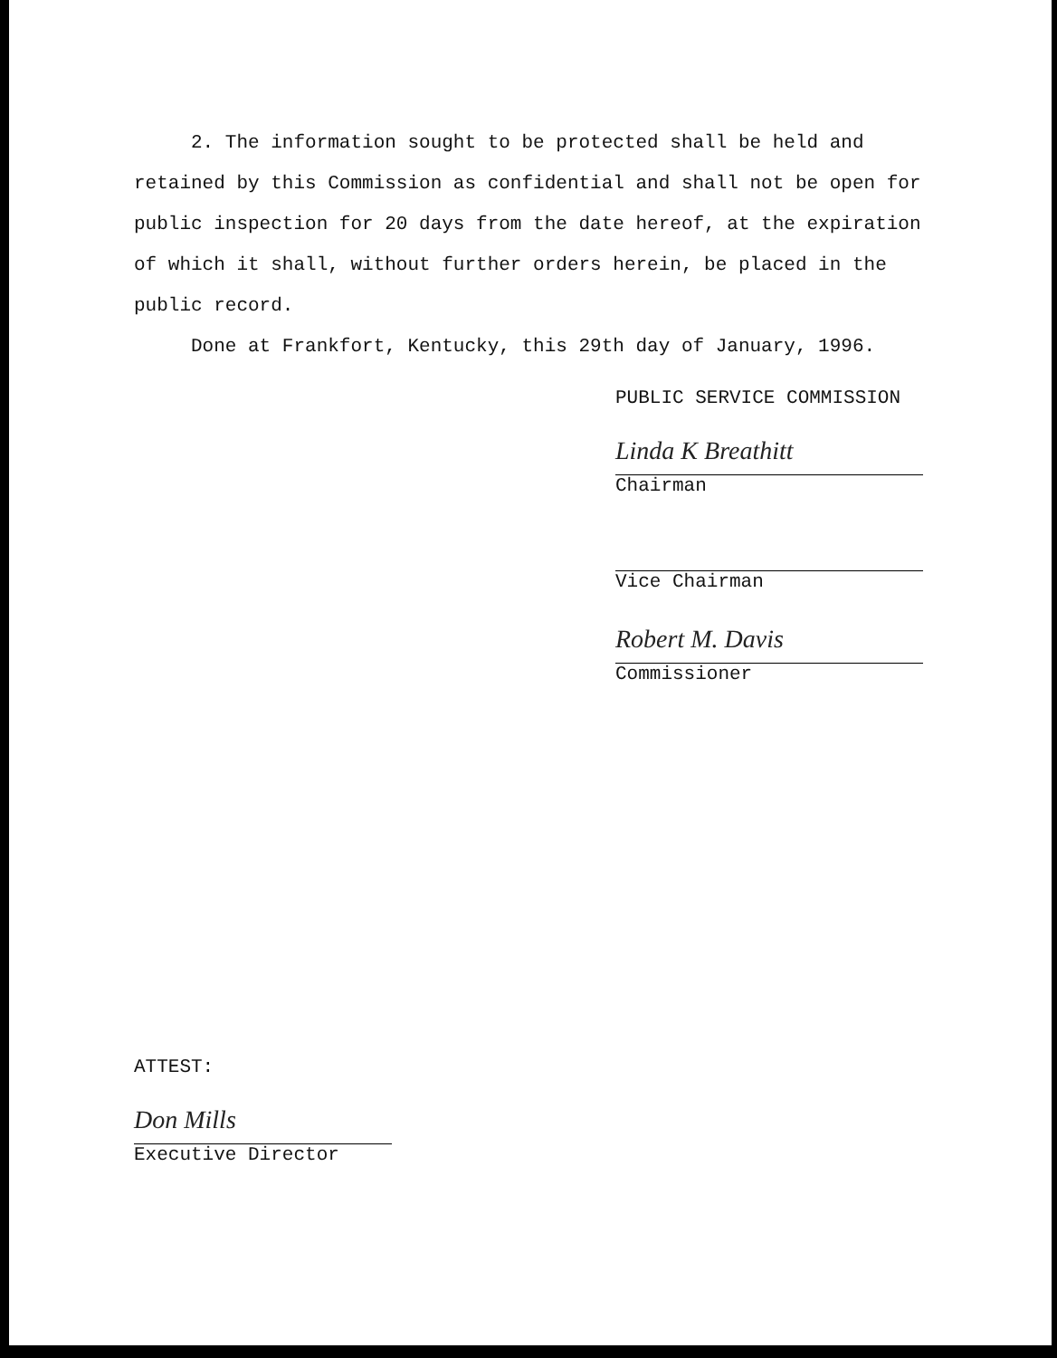2. The information sought to be protected shall be held and retained by this Commission as confidential and shall not be open for public inspection for 20 days from the date hereof, at the expiration of which it shall, without further orders herein, be placed in the public record.
Done at Frankfort, Kentucky, this 29th day of January, 1996.
PUBLIC SERVICE COMMISSION
Linda K Breathitt
Chairman
Vice Chairman
Robert M. Davis
Commissioner
ATTEST:
Don Mills
Executive Director